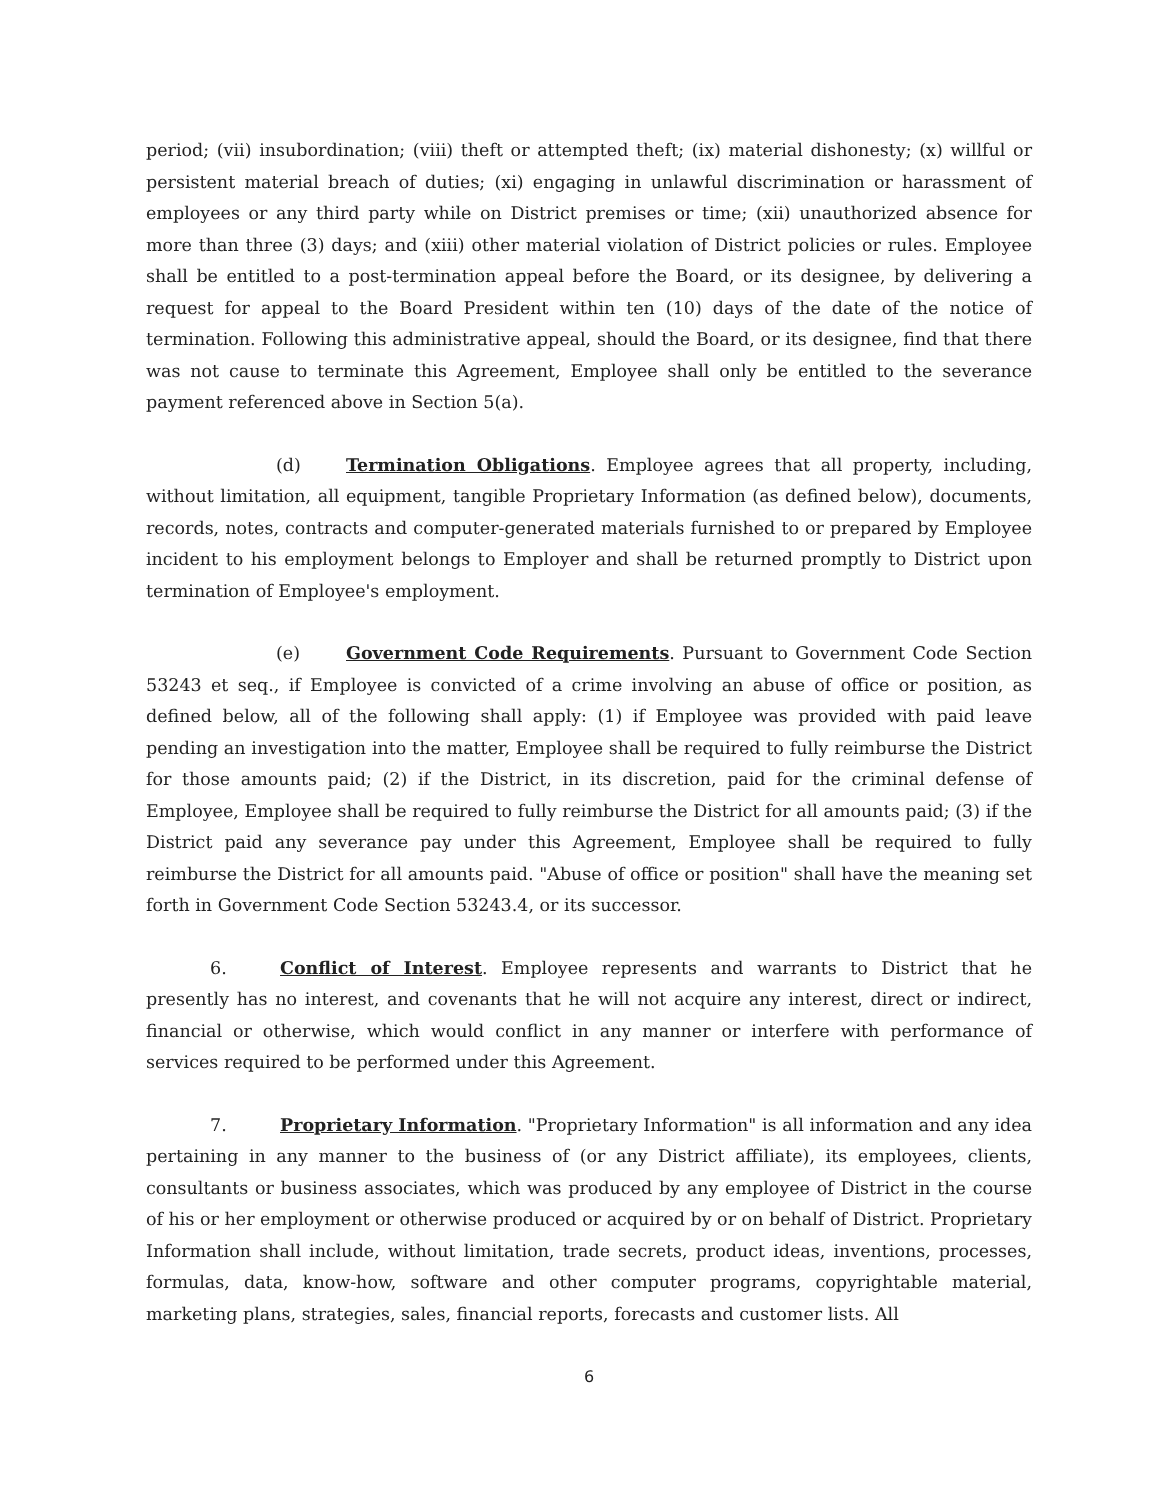period; (vii) insubordination; (viii) theft or attempted theft; (ix) material dishonesty; (x) willful or persistent material breach of duties; (xi) engaging in unlawful discrimination or harassment of employees or any third party while on District premises or time; (xii) unauthorized absence for more than three (3) days; and (xiii) other material violation of District policies or rules. Employee shall be entitled to a post-termination appeal before the Board, or its designee, by delivering a request for appeal to the Board President within ten (10) days of the date of the notice of termination. Following this administrative appeal, should the Board, or its designee, find that there was not cause to terminate this Agreement, Employee shall only be entitled to the severance payment referenced above in Section 5(a).
(d) Termination Obligations. Employee agrees that all property, including, without limitation, all equipment, tangible Proprietary Information (as defined below), documents, records, notes, contracts and computer-generated materials furnished to or prepared by Employee incident to his employment belongs to Employer and shall be returned promptly to District upon termination of Employee's employment.
(e) Government Code Requirements. Pursuant to Government Code Section 53243 et seq., if Employee is convicted of a crime involving an abuse of office or position, as defined below, all of the following shall apply: (1) if Employee was provided with paid leave pending an investigation into the matter, Employee shall be required to fully reimburse the District for those amounts paid; (2) if the District, in its discretion, paid for the criminal defense of Employee, Employee shall be required to fully reimburse the District for all amounts paid; (3) if the District paid any severance pay under this Agreement, Employee shall be required to fully reimburse the District for all amounts paid. "Abuse of office or position" shall have the meaning set forth in Government Code Section 53243.4, or its successor.
6. Conflict of Interest. Employee represents and warrants to District that he presently has no interest, and covenants that he will not acquire any interest, direct or indirect, financial or otherwise, which would conflict in any manner or interfere with performance of services required to be performed under this Agreement.
7. Proprietary Information. "Proprietary Information" is all information and any idea pertaining in any manner to the business of (or any District affiliate), its employees, clients, consultants or business associates, which was produced by any employee of District in the course of his or her employment or otherwise produced or acquired by or on behalf of District. Proprietary Information shall include, without limitation, trade secrets, product ideas, inventions, processes, formulas, data, know-how, software and other computer programs, copyrightable material, marketing plans, strategies, sales, financial reports, forecasts and customer lists. All
6